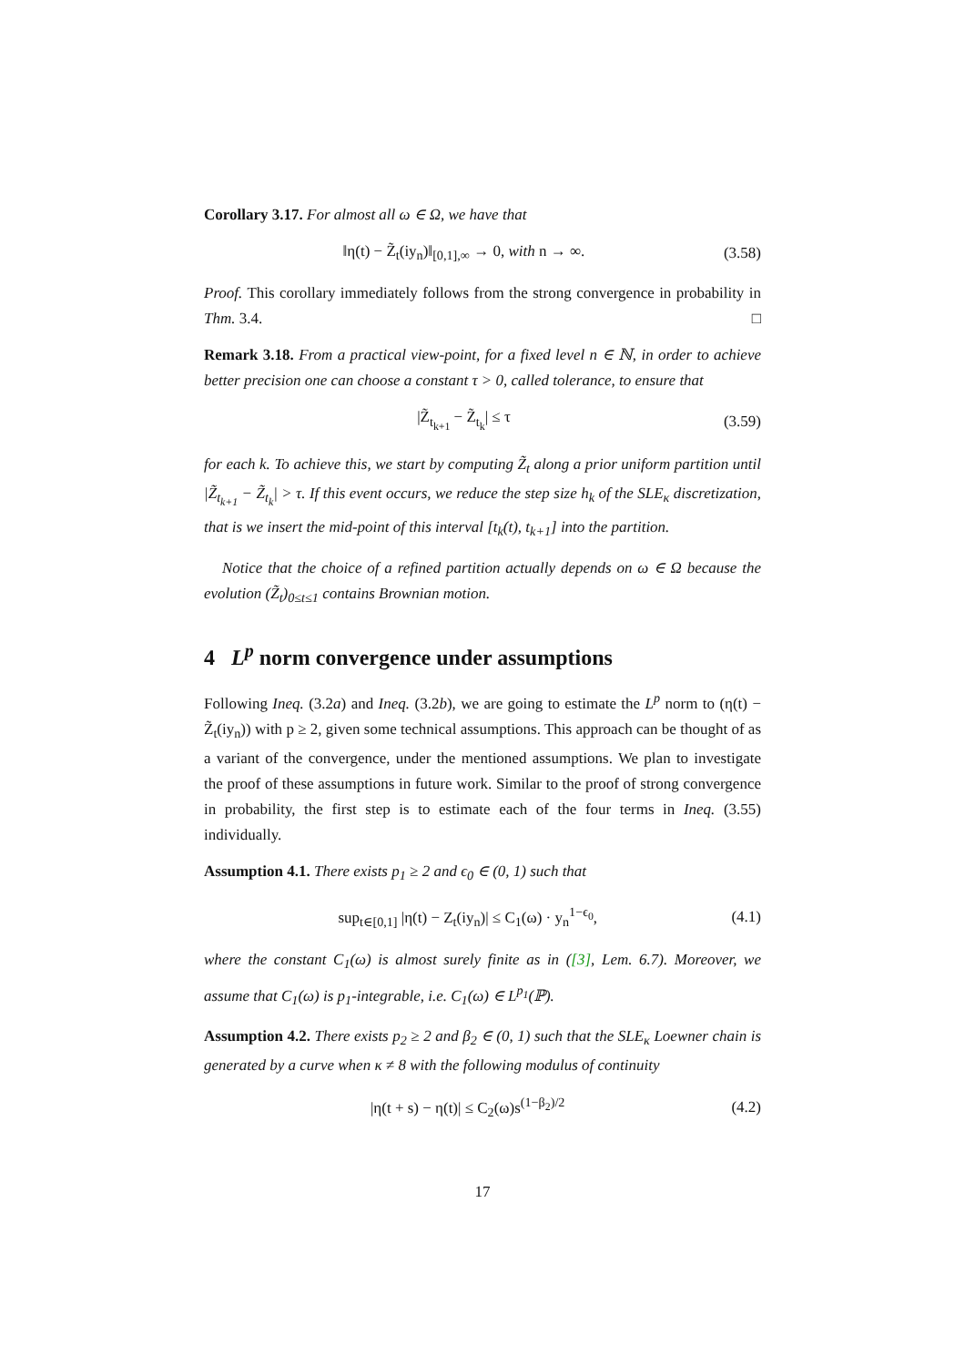Corollary 3.17. For almost all ω ∈ Ω, we have that
‖η(t) − Z̃<sub>t</sub>(iy<sub>n</sub>)‖<sub>[0,1],∞</sub> → 0, with n → ∞. (3.58)
Proof. This corollary immediately follows from the strong convergence in probability in Thm. 3.4. □
Remark 3.18. From a practical view-point, for a fixed level n ∈ ℕ, in order to achieve better precision one can choose a constant τ > 0, called tolerance, to ensure that
|Z̃<sub>t<sub>k+1</sub></sub> − Z̃<sub>t<sub>k</sub></sub>| ≤ τ (3.59)
for each k. To achieve this, we start by computing Z̃<sub>t</sub> along a prior uniform partition until |Z̃<sub>t<sub>k+1</sub></sub> − Z̃<sub>t<sub>k</sub></sub>| > τ. If this event occurs, we reduce the step size h<sub>k</sub> of the SLE<sub>κ</sub> discretization, that is we insert the mid-point of this interval [t<sub>k</sub>(t), t<sub>k+1</sub>] into the partition.
Notice that the choice of a refined partition actually depends on ω ∈ Ω because the evolution (Z̃<sub>t</sub>)<sub>0≤t≤1</sub> contains Brownian motion.
4 L<sup>p</sup> norm convergence under assumptions
Following Ineq. (3.2a) and Ineq. (3.2b), we are going to estimate the L<sup>p</sup> norm to (η(t) − Z̃<sub>t</sub>(iy<sub>n</sub>)) with p ≥ 2, given some technical assumptions. This approach can be thought of as a variant of the convergence, under the mentioned assumptions. We plan to investigate the proof of these assumptions in future work. Similar to the proof of strong convergence in probability, the first step is to estimate each of the four terms in Ineq. (3.55) individually.
Assumption 4.1. There exists p<sub>1</sub> ≥ 2 and ϵ<sub>0</sub> ∈ (0, 1) such that
sup<sub>t∈[0,1]</sub> |η(t) − Z<sub>t</sub>(iy<sub>n</sub>)| ≤ C<sub>1</sub>(ω) · y<sub>n</sub><sup>1−ϵ<sub>0</sub></sup>, (4.1)
where the constant C<sub>1</sub>(ω) is almost surely finite as in ([3], Lem. 6.7). Moreover, we assume that C<sub>1</sub>(ω) is p<sub>1</sub>-integrable, i.e. C<sub>1</sub>(ω) ∈ L<sup>p<sub>1</sub></sup>(ℙ).
Assumption 4.2. There exists p<sub>2</sub> ≥ 2 and β<sub>2</sub> ∈ (0, 1) such that the SLE<sub>κ</sub> Loewner chain is generated by a curve when κ ≠ 8 with the following modulus of continuity
|η(t + s) − η(t)| ≤ C<sub>2</sub>(ω)s<sup>(1−β<sub>2</sub>)/2</sup> (4.2)
17